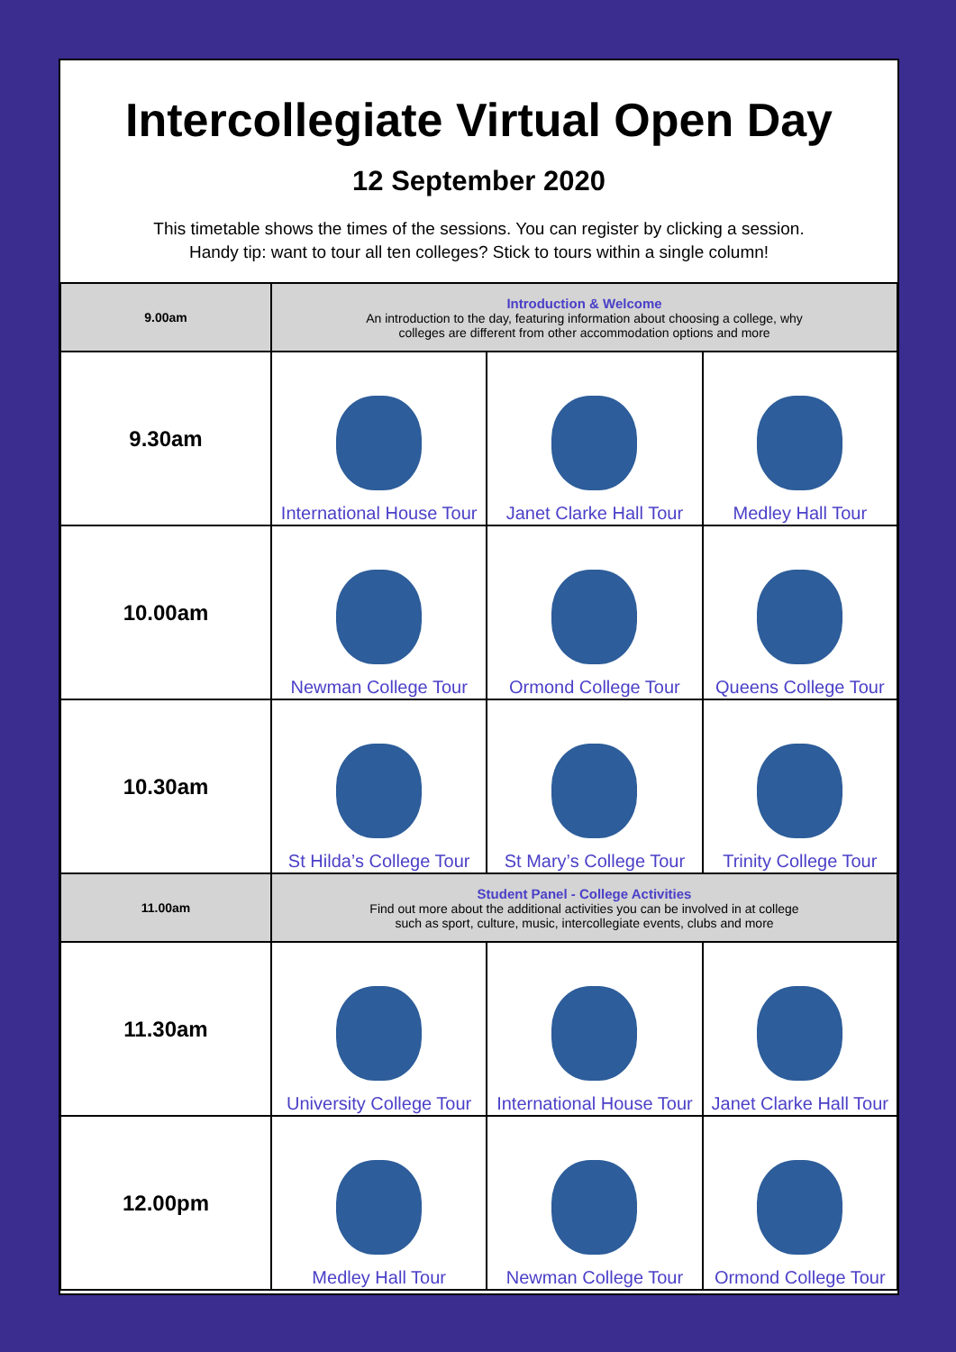Intercollegiate Virtual Open Day
12 September 2020
This timetable shows the times of the sessions. You can register by clicking a session.
Handy tip: want to tour all ten colleges? Stick to tours within a single column!
| 9.00am | Introduction & Welcome An introduction to the day, featuring information about choosing a college, why colleges are different from other accommodation options and more | | |
| 9.30am | International House Tour | Janet Clarke Hall Tour | Medley Hall Tour |
| 10.00am | Newman College Tour | Ormond College Tour | Queens College Tour |
| 10.30am | St Hilda’s College Tour | St Mary’s College Tour | Trinity College Tour |
| 11.00am | Student Panel - College Activities Find out more about the additional activities you can be involved in at college such as sport, culture, music, intercollegiate events, clubs and more | | |
| 11.30am | University College Tour | International House Tour | Janet Clarke Hall Tour |
| 12.00pm | Medley Hall Tour | Newman College Tour | Ormond College Tour |